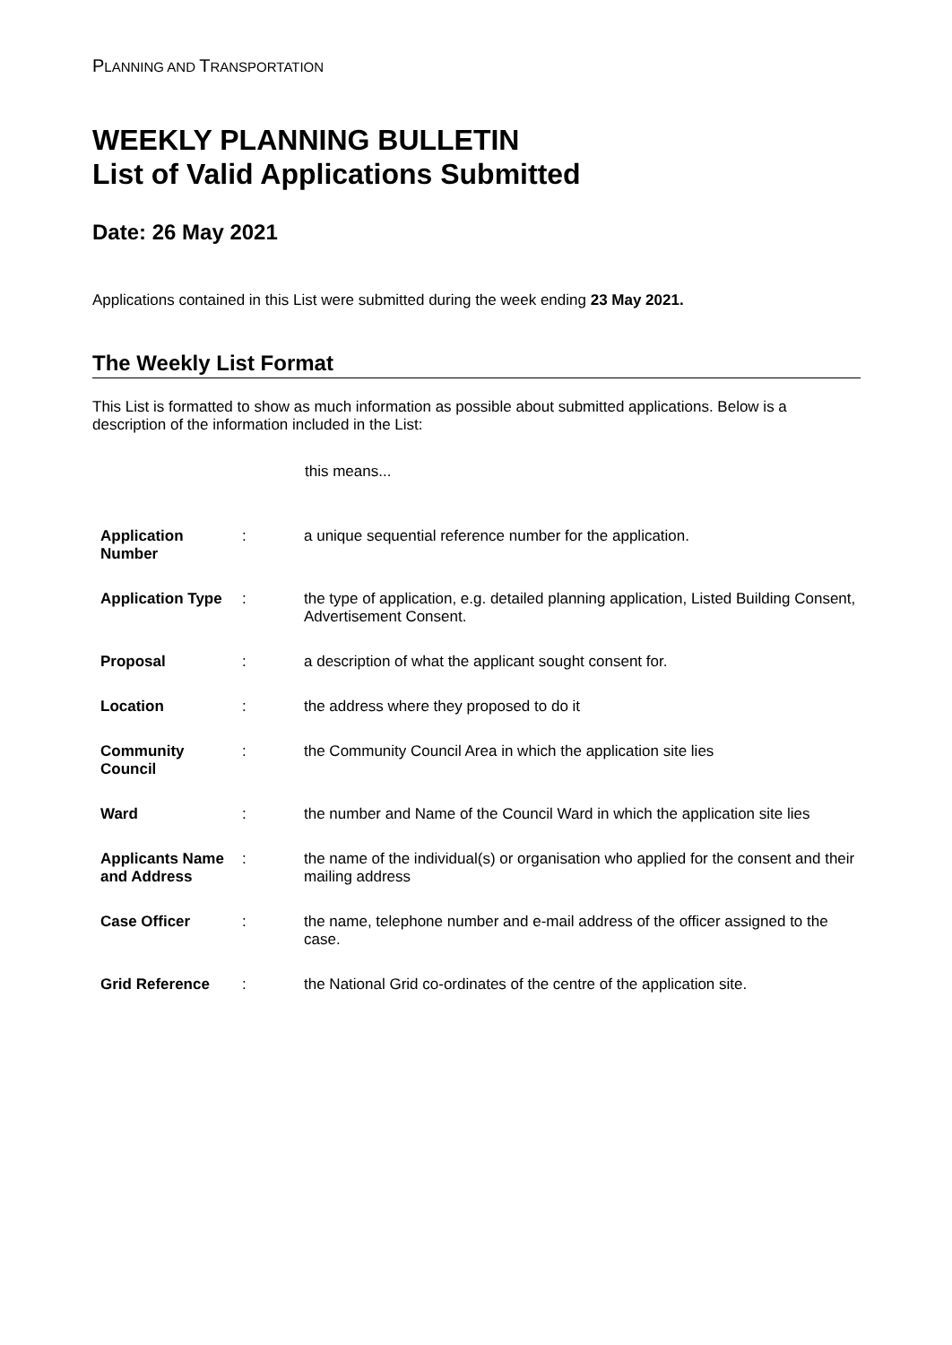PLANNING AND TRANSPORTATION
WEEKLY PLANNING BULLETIN
List of Valid Applications Submitted
Date: 26 May 2021
Applications contained in this List were submitted during the week ending 23 May 2021.
The Weekly List Format
This List is formatted to show as much information as possible about submitted applications. Below is a description of the information included in the List:
this means...
| Application Number | : | a unique sequential reference number for the application. |
| Application Type | : | the type of application, e.g. detailed planning application, Listed Building Consent, Advertisement Consent. |
| Proposal | : | a description of what the applicant sought consent for. |
| Location | : | the address where they proposed to do it |
| Community Council | : | the Community Council Area in which the application site lies |
| Ward | : | the number and Name of the Council Ward in which the application site lies |
| Applicants Name and Address | : | the name of the individual(s) or organisation who applied for the consent and their mailing address |
| Case Officer | : | the name, telephone number and e-mail address of the officer assigned to the case. |
| Grid Reference | : | the National Grid co-ordinates of the centre of the application site. |